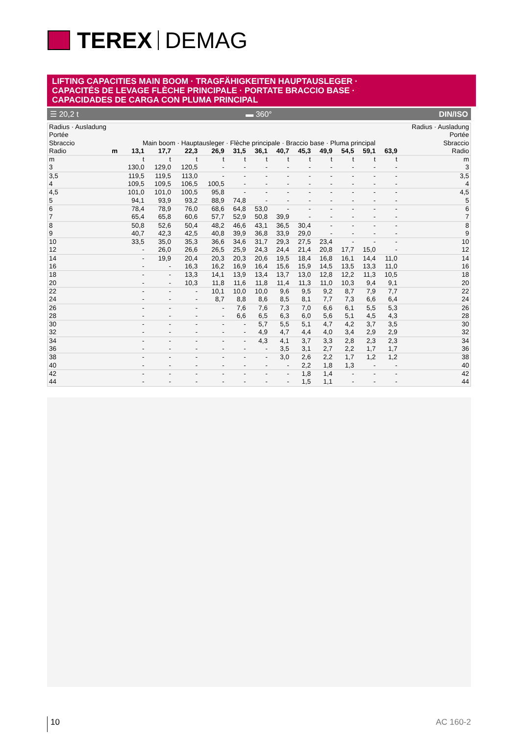TEREX DEMAG
LIFTING CAPACITIES MAIN BOOM · TRAGFÄHIGKEITEN HAUPTAUSLEGER ·
CAPACITÉS DE LEVAGE FLÈCHE PRINCIPALE · PORTATE BRACCIO BASE ·
CAPACIDADES DE CARGA CON PLUMA PRINCIPAL
☰ 20,2 t ▬ 360° DIN/ISO
| Radius · Ausladung Portée Sbraccio | | Main boom · Hauptausleger · Flèche principale · Braccio base · Pluma principal | | | | | | | | | | | | Radius · Ausladung Portée Sbraccio |
| Radio | m | 13,1 | 17,7 | 22,3 | 26,9 | 31,5 | 36,1 | 40,7 | 45,3 | 49,9 | 54,5 | 59,1 | 63,9 | Radio |
| m | | t | t | t | t | t | t | t | t | t | t | t | t | m |
| 3 | | 130,0 | 129,0 | 120,5 | - | - | - | - | - | - | - | - | - | 3 |
| 3,5 | | 119,5 | 119,5 | 113,0 | - | - | - | - | - | - | - | - | - | 3,5 |
| 4 | | 109,5 | 109,5 | 106,5 | 100,5 | - | - | - | - | - | - | - | - | 4 |
| 4,5 | | 101,0 | 101,0 | 100,5 | 95,8 | - | - | - | - | - | - | - | - | 4,5 |
| 5 | | 94,1 | 93,9 | 93,2 | 88,9 | 74,8 | - | - | - | - | - | - | - | 5 |
| 6 | | 78,4 | 78,9 | 76,0 | 68,6 | 64,8 | 53,0 | - | - | - | - | - | - | 6 |
| 7 | | 65,4 | 65,8 | 60,6 | 57,7 | 52,9 | 50,8 | 39,9 | - | - | - | - | - | 7 |
| 8 | | 50,8 | 52,6 | 50,4 | 48,2 | 46,6 | 43,1 | 36,5 | 30,4 | - | - | - | - | 8 |
| 9 | | 40,7 | 42,3 | 42,5 | 40,8 | 39,9 | 36,8 | 33,9 | 29,0 | - | - | - | - | 9 |
| 10 | | 33,5 | 35,0 | 35,3 | 36,6 | 34,6 | 31,7 | 29,3 | 27,5 | 23,4 | - | - | - | 10 |
| 12 | | - | 26,0 | 26,6 | 26,5 | 25,9 | 24,3 | 24,4 | 21,4 | 20,8 | 17,7 | 15,0 | - | 12 |
| 14 | | - | 19,9 | 20,4 | 20,3 | 20,3 | 20,6 | 19,5 | 18,4 | 16,8 | 16,1 | 14,4 | 11,0 | 14 |
| 16 | | - | - | 16,3 | 16,2 | 16,9 | 16,4 | 15,6 | 15,9 | 14,5 | 13,5 | 13,3 | 11,0 | 16 |
| 18 | | - | - | 13,3 | 14,1 | 13,9 | 13,4 | 13,7 | 13,0 | 12,8 | 12,2 | 11,3 | 10,5 | 18 |
| 20 | | - | - | 10,3 | 11,8 | 11,6 | 11,8 | 11,4 | 11,3 | 11,0 | 10,3 | 9,4 | 9,1 | 20 |
| 22 | | - | - | - | 10,1 | 10,0 | 10,0 | 9,6 | 9,5 | 9,2 | 8,7 | 7,9 | 7,7 | 22 |
| 24 | | - | - | - | 8,7 | 8,8 | 8,6 | 8,5 | 8,1 | 7,7 | 7,3 | 6,6 | 6,4 | 24 |
| 26 | | - | - | - | - | 7,6 | 7,6 | 7,3 | 7,0 | 6,6 | 6,1 | 5,5 | 5,3 | 26 |
| 28 | | - | - | - | - | 6,6 | 6,5 | 6,3 | 6,0 | 5,6 | 5,1 | 4,5 | 4,3 | 28 |
| 30 | | - | - | - | - | - | 5,7 | 5,5 | 5,1 | 4,7 | 4,2 | 3,7 | 3,5 | 30 |
| 32 | | - | - | - | - | - | 4,9 | 4,7 | 4,4 | 4,0 | 3,4 | 2,9 | 2,9 | 32 |
| 34 | | - | - | - | - | - | 4,3 | 4,1 | 3,7 | 3,3 | 2,8 | 2,3 | 2,3 | 34 |
| 36 | | - | - | - | - | - | - | 3,5 | 3,1 | 2,7 | 2,2 | 1,7 | 1,7 | 36 |
| 38 | | - | - | - | - | - | - | 3,0 | 2,6 | 2,2 | 1,7 | 1,2 | 1,2 | 38 |
| 40 | | - | - | - | - | - | - | - | 2,2 | 1,8 | 1,3 | - | - | 40 |
| 42 | | - | - | - | - | - | - | - | 1,8 | 1,4 | - | - | - | 42 |
| 44 | | - | - | - | - | - | - | - | 1,5 | 1,1 | - | - | - | 44 |
10 AC 160-2